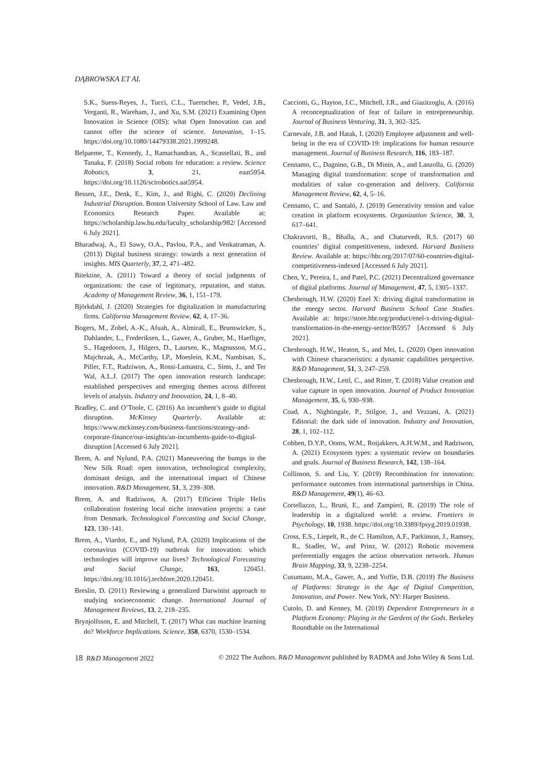DĄBROWSKA ET AL
S.K., Suess-Reyes, J., Tucci, C.L., Tuertscher, P., Vedel, J.B., Verganti, R., Wareham, J., and Xu, S.M. (2021) Examining Open Innovation in Science (OIS): what Open Innovation can and cannot offer the science of science. Innovation, 1–15. https://doi.org/10.1080/14479338.2021.1999248.
Belpaeme, T., Kennedy, J., Ramachandran, A., Scassellati, B., and Tanaka, F. (2018) Social robots for education: a review. Science Robotics, 3, 21, eaat5954. https://doi.org/10.1126/scirobotics.aat5954.
Bessen, J.E., Denk, E., Kim, J., and Righi, C. (2020) Declining Industrial Disruption. Boston University School of Law. Law and Economics Research Paper. Available at: https://scholarship.law.bu.edu/faculty_scholarship/982/ [Accessed 6 July 2021].
Bharadwaj, A., El Sawy, O.A., Pavlou, P.A., and Venkatraman, A. (2013) Digital business strategy: towards a next generation of insights. MIS Quarterly, 37, 2, 471–482.
Bitektine, A. (2011) Toward a theory of social judgments of organizations: the case of legitimacy, reputation, and status. Academy of Management Review, 36, 1, 151–179.
Björkdahl, J. (2020) Strategies for digitalization in manufacturing firms. California Management Review, 62, 4, 17–36.
Bogers, M., Zobel, A.-K., Afuah, A., Almirall, E., Brunswicker, S., Dahlander, L., Frederiksen, L., Gawer, A., Gruber, M., Haefliger, S., Hagedoorn, J., Hilgers, D., Laursen, K., Magnusson, M.G., Majchrzak, A., McCarthy, I.P., Moeslein, K.M., Nambisan, S., Piller, F.T., Radziwon, A., Rossi-Lamastra, C., Sims, J., and Ter Wal, A.L.J. (2017) The open innovation research landscape: established perspectives and emerging themes across different levels of analysis. Industry and Innovation, 24, 1, 8–40.
Bradley, C. and O’Toole, C. (2016) An incumbent’s guide to digital disruption. McKinsey Quarterly. Available at: https://www.mckinsey.com/business-functions/strategy-and-corporate-finance/our-insights/an-incumbents-guide-to-digital-disruption [Accessed 6 July 2021].
Brem, A. and Nylund, P.A. (2021) Maneuvering the bumps in the New Silk Road: open innovation, technological complexity, dominant design, and the international impact of Chinese innovation. R&D Management, 51, 3, 239–308.
Brem, A. and Radziwon, A. (2017) Efficient Triple Helix collaboration fostering local niche innovation projects: a case from Denmark. Technological Forecasting and Social Change, 123, 130–141.
Brem, A., Viardot, E., and Nylund, P.A. (2020) Implications of the coronavirus (COVID-19) outbreak for innovation: which technologies will improve our lives? Technological Forecasting and Social Change, 163, 120451. https://doi.org/10.1016/j.techfore.2020.120451.
Breslin, D. (2011) Reviewing a generalized Darwinist approach to studying socioeconomic change. International Journal of Management Reviews, 13, 2, 218–235.
Brynjolfsson, E. and Mitchell, T. (2017) What can machine learning do? Workforce Implications. Science, 358, 6370, 1530–1534.
Cacciotti, G., Hayton, J.C., Mitchell, J.R., and Giazitzoglu, A. (2016) A reconceptualization of fear of failure in entrepreneurship. Journal of Business Venturing, 31, 3, 302–325.
Carnevale, J.B. and Hatak, I. (2020) Employee adjustment and well-being in the era of COVID-19: implications for human resource management. Journal of Business Research, 116, 183–187.
Cennamo, C., Dagnino, G.B., Di Minin, A., and Lanzolla, G. (2020) Managing digital transformation: scope of transformation and modalities of value co-generation and delivery. California Management Review, 62, 4, 5–16.
Cennamo, C. and Santaló, J. (2019) Generativity tension and value creation in platform ecosystems. Organization Science, 30, 3, 617–641.
Chakravorti, B., Bhalla, A., and Chaturvedi, R.S. (2017) 60 countries’ digital competitiveness, indexed. Harvard Business Review. Available at: https://hbr.org/2017/07/60-countries-digital-competitiveness-indexed [Accessed 6 July 2021].
Chen, Y., Pereira, I., and Patel, P.C. (2021) Decentralized governance of digital platforms. Journal of Management, 47, 5, 1305–1337.
Chesbrough, H.W. (2020) Enel X: driving digital transformation in the energy sector. Harvard Business School Case Studies. Available at: https://store.hbr.org/product/enel-x-driving-digital-transformation-in-the-energy-sector/B5957 [Accessed 6 July 2021].
Chesbrough, H.W., Heaton, S., and Mei, L. (2020) Open innovation with Chinese characteristics: a dynamic capabilities perspective. R&D Management, 51, 3, 247–259.
Chesbrough, H.W., Lettl, C., and Ritter, T. (2018) Value creation and value capture in open innovation. Journal of Product Innovation Management, 35, 6, 930–938.
Coad, A., Nightingale, P., Stilgoe, J., and Vezzani, A. (2021) Editorial: the dark side of innovation. Industry and Innovation, 28, 1, 102–112.
Cobben, D.Y.P., Ooms, W.M., Roijakkers, A.H.W.M., and Radziwon, A. (2021) Ecosystem types: a systematic review on boundaries and goals. Journal of Business Research, 142, 138–164.
Collinson, S. and Liu, Y. (2019) Recombination for innovation: performance outcomes from international partnerships in China. R&D Management, 49(1), 46–63.
Cortellazzo, L., Bruni, E., and Zampieri, R. (2019) The role of leadership in a digitalized world: a review. Frontiers in Psychology, 10, 1938. https://doi.org/10.3389/fpsyg.2019.01938.
Cross, E.S., Liepelt, R., de C. Hamilton, A.F., Parkinson, J., Ramsey, R., Stadler, W., and Prinz, W. (2012) Robotic movement preferentially engages the action observation network. Human Brain Mapping, 33, 9, 2238–2254.
Cusumano, M.A., Gawer, A., and Yoffie, D.B. (2019) The Business of Platforms: Strategy in the Age of Digital Competition, Innovation, and Power. New York, NY: Harper Business.
Cutolo, D. and Kenney, M. (2019) Dependent Entrepreneurs in a Platform Economy: Playing in the Gardens of the Gods. Berkeley Roundtable on the International
18 R&D Management 2022 © 2022 The Authors. R&D Management published by RADMA and John Wiley & Sons Ltd.